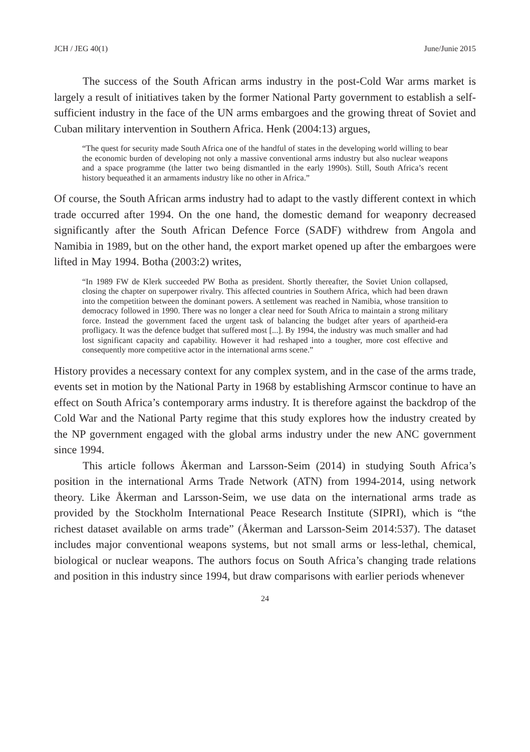JCH / JEG 40(1) June/Junie 2015
The success of the South African arms industry in the post-Cold War arms market is largely a result of initiatives taken by the former National Party government to establish a self-sufficient industry in the face of the UN arms embargoes and the growing threat of Soviet and Cuban military intervention in Southern Africa. Henk (2004:13) argues,
“The quest for security made South Africa one of the handful of states in the developing world willing to bear the economic burden of developing not only a massive conventional arms industry but also nuclear weapons and a space programme (the latter two being dismantled in the early 1990s). Still, South Africa’s recent history bequeathed it an armaments industry like no other in Africa.”
Of course, the South African arms industry had to adapt to the vastly different context in which trade occurred after 1994. On the one hand, the domestic demand for weaponry decreased significantly after the South African Defence Force (SADF) withdrew from Angola and Namibia in 1989, but on the other hand, the export market opened up after the embargoes were lifted in May 1994. Botha (2003:2) writes,
“In 1989 FW de Klerk succeeded PW Botha as president. Shortly thereafter, the Soviet Union collapsed, closing the chapter on superpower rivalry. This affected countries in Southern Africa, which had been drawn into the competition between the dominant powers. A settlement was reached in Namibia, whose transition to democracy followed in 1990. There was no longer a clear need for South Africa to maintain a strong military force. Instead the government faced the urgent task of balancing the budget after years of apartheid-era profligacy. It was the defence budget that suffered most [...]. By 1994, the industry was much smaller and had lost significant capacity and capability. However it had reshaped into a tougher, more cost effective and consequently more competitive actor in the international arms scene.”
History provides a necessary context for any complex system, and in the case of the arms trade, events set in motion by the National Party in 1968 by establishing Armscor continue to have an effect on South Africa’s contemporary arms industry. It is therefore against the backdrop of the Cold War and the National Party regime that this study explores how the industry created by the NP government engaged with the global arms industry under the new ANC government since 1994.
This article follows Åkerman and Larsson-Seim (2014) in studying South Africa’s position in the international Arms Trade Network (ATN) from 1994-2014, using network theory. Like Åkerman and Larsson-Seim, we use data on the international arms trade as provided by the Stockholm International Peace Research Institute (SIPRI), which is “the richest dataset available on arms trade” (Åkerman and Larsson-Seim 2014:537). The dataset includes major conventional weapons systems, but not small arms or less-lethal, chemical, biological or nuclear weapons. The authors focus on South Africa’s changing trade relations and position in this industry since 1994, but draw comparisons with earlier periods whenever
24